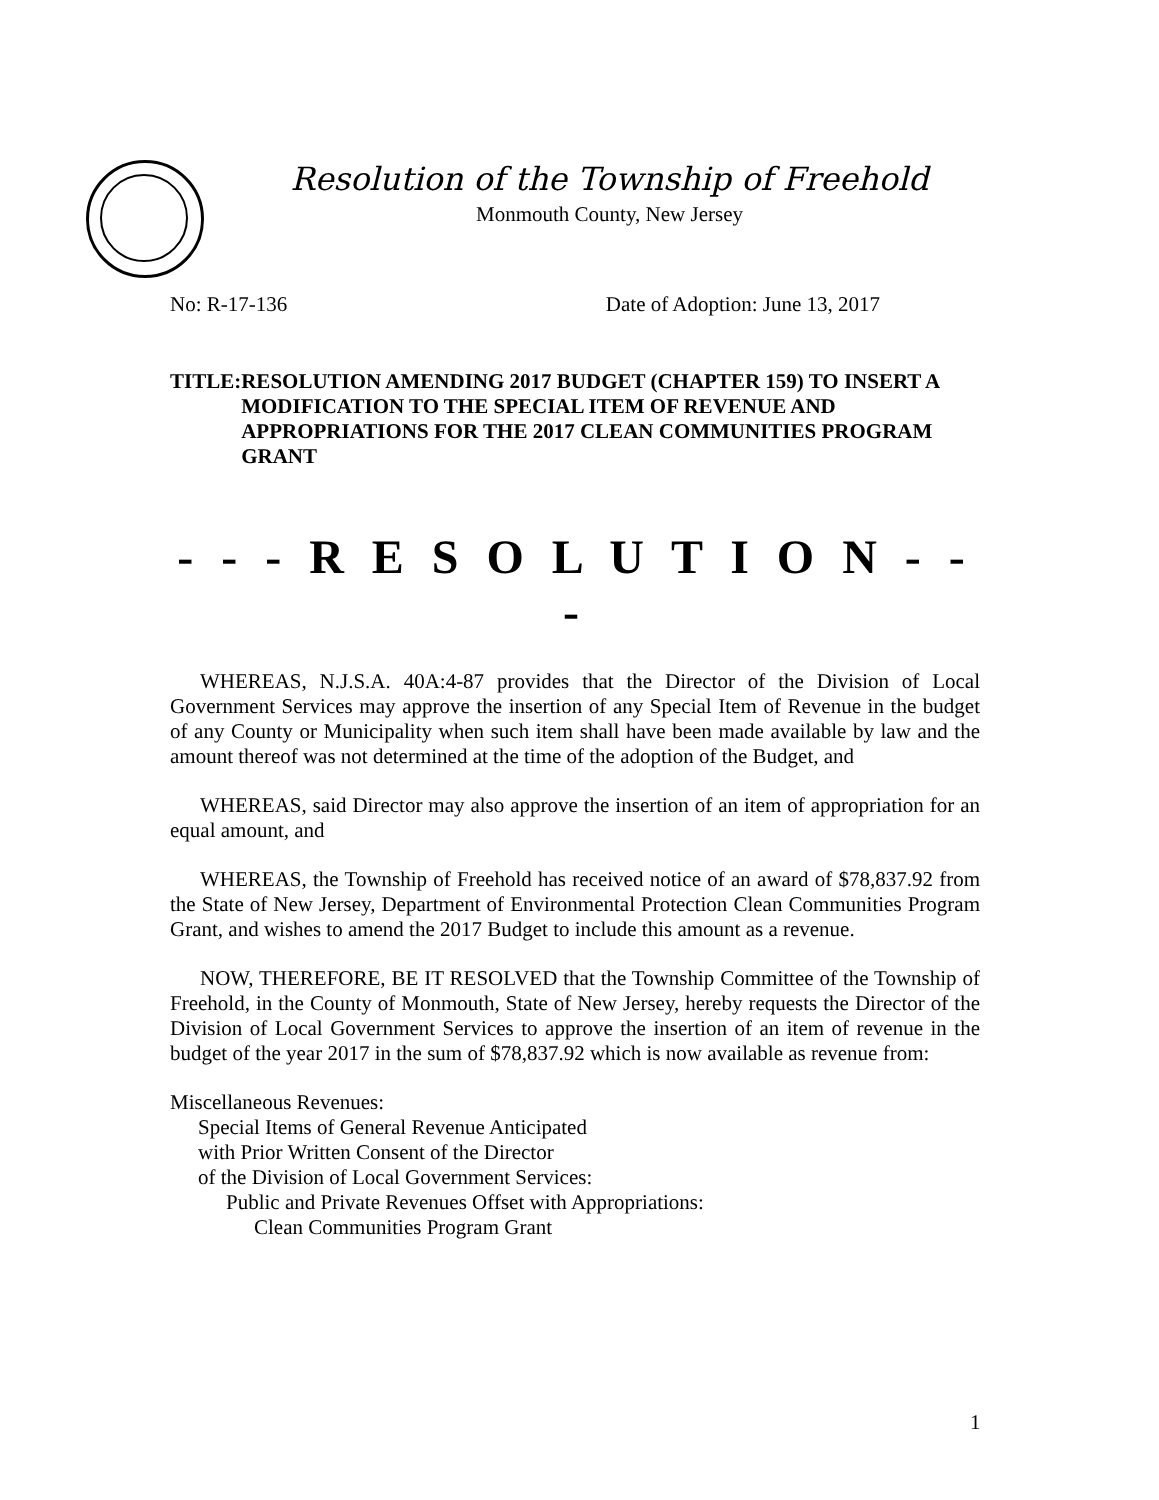Resolution of the Township of Freehold
Monmouth County, New Jersey
No: R-17-136 Date of Adoption: June 13, 2017
TITLE: RESOLUTION AMENDING 2017 BUDGET (CHAPTER 159) TO INSERT A MODIFICATION TO THE SPECIAL ITEM OF REVENUE AND APPROPRIATIONS FOR THE 2017 CLEAN COMMUNITIES PROGRAM GRANT
- - - R E S O L U T I O N - - -
WHEREAS, N.J.S.A. 40A:4-87 provides that the Director of the Division of Local Government Services may approve the insertion of any Special Item of Revenue in the budget of any County or Municipality when such item shall have been made available by law and the amount thereof was not determined at the time of the adoption of the Budget, and
WHEREAS, said Director may also approve the insertion of an item of appropriation for an equal amount, and
WHEREAS, the Township of Freehold has received notice of an award of $78,837.92 from the State of New Jersey, Department of Environmental Protection Clean Communities Program Grant, and wishes to amend the 2017 Budget to include this amount as a revenue.
NOW, THEREFORE, BE IT RESOLVED that the Township Committee of the Township of Freehold, in the County of Monmouth, State of New Jersey, hereby requests the Director of the Division of Local Government Services to approve the insertion of an item of revenue in the budget of the year 2017 in the sum of $78,837.92 which is now available as revenue from:
Miscellaneous Revenues:
Special Items of General Revenue Anticipated
with Prior Written Consent of the Director
of the Division of Local Government Services:
Public and Private Revenues Offset with Appropriations:
Clean Communities Program Grant
1